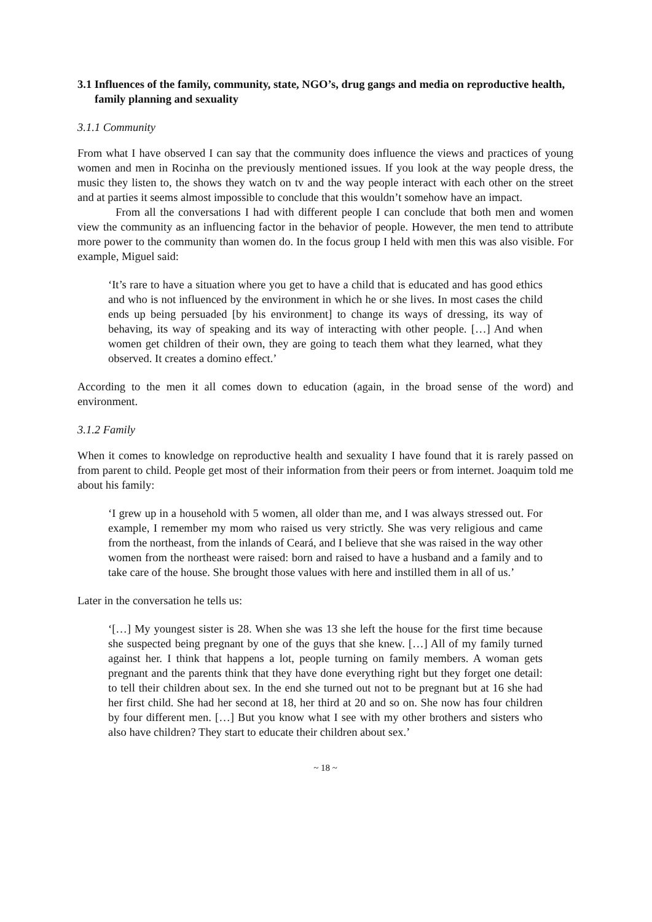3.1 Influences of the family, community, state, NGO’s, drug gangs and media on reproductive health, family planning and sexuality
3.1.1 Community
From what I have observed I can say that the community does influence the views and practices of young women and men in Rocinha on the previously mentioned issues. If you look at the way people dress, the music they listen to, the shows they watch on tv and the way people interact with each other on the street and at parties it seems almost impossible to conclude that this wouldn’t somehow have an impact.
From all the conversations I had with different people I can conclude that both men and women view the community as an influencing factor in the behavior of people. However, the men tend to attribute more power to the community than women do. In the focus group I held with men this was also visible. For example, Miguel said:
‘It’s rare to have a situation where you get to have a child that is educated and has good ethics and who is not influenced by the environment in which he or she lives. In most cases the child ends up being persuaded [by his environment] to change its ways of dressing, its way of behaving, its way of speaking and its way of interacting with other people. […] And when women get children of their own, they are going to teach them what they learned, what they observed. It creates a domino effect.’
According to the men it all comes down to education (again, in the broad sense of the word) and environment.
3.1.2 Family
When it comes to knowledge on reproductive health and sexuality I have found that it is rarely passed on from parent to child. People get most of their information from their peers or from internet. Joaquim told me about his family:
‘I grew up in a household with 5 women, all older than me, and I was always stressed out. For example, I remember my mom who raised us very strictly. She was very religious and came from the northeast, from the inlands of Ceará, and I believe that she was raised in the way other women from the northeast were raised: born and raised to have a husband and a family and to take care of the house. She brought those values with here and instilled them in all of us.’
Later in the conversation he tells us:
‘[…] My youngest sister is 28. When she was 13 she left the house for the first time because she suspected being pregnant by one of the guys that she knew. […] All of my family turned against her. I think that happens a lot, people turning on family members. A woman gets pregnant and the parents think that they have done everything right but they forget one detail: to tell their children about sex. In the end she turned out not to be pregnant but at 16 she had her first child. She had her second at 18, her third at 20 and so on. She now has four children by four different men. […] But you know what I see with my other brothers and sisters who also have children? They start to educate their children about sex.’
~ 18 ~